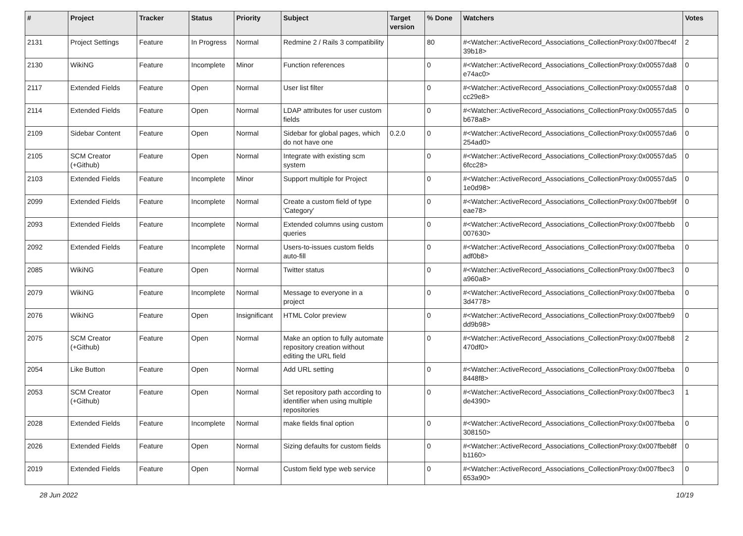| # | Project | Tracker | Status | Priority | Subject | Target version | % Done | Watchers | Votes |
| --- | --- | --- | --- | --- | --- | --- | --- | --- | --- |
| 2131 | Project Settings | Feature | In Progress | Normal | Redmine 2 / Rails 3 compatibility | | 80 | #<Watcher::ActiveRecord_Associations_CollectionProxy:0x007fbec4f 39b18> | 2 |
| 2130 | WikiNG | Feature | Incomplete | Minor | Function references | | 0 | #<Watcher::ActiveRecord_Associations_CollectionProxy:0x00557da8 e74ac0> | 0 |
| 2117 | Extended Fields | Feature | Open | Normal | User list filter | | 0 | #<Watcher::ActiveRecord_Associations_CollectionProxy:0x00557da8 cc29e8> | 0 |
| 2114 | Extended Fields | Feature | Open | Normal | LDAP attributes for user custom fields | | 0 | #<Watcher::ActiveRecord_Associations_CollectionProxy:0x00557da5 b678a8> | 0 |
| 2109 | Sidebar Content | Feature | Open | Normal | Sidebar for global pages, which do not have one | 0.2.0 | 0 | #<Watcher::ActiveRecord_Associations_CollectionProxy:0x00557da6 254ad0> | 0 |
| 2105 | SCM Creator (+Github) | Feature | Open | Normal | Integrate with existing scm system | | 0 | #<Watcher::ActiveRecord_Associations_CollectionProxy:0x00557da5 6fcc28> | 0 |
| 2103 | Extended Fields | Feature | Incomplete | Minor | Support multiple for Project | | 0 | #<Watcher::ActiveRecord_Associations_CollectionProxy:0x00557da5 1e0d98> | 0 |
| 2099 | Extended Fields | Feature | Incomplete | Normal | Create a custom field of type 'Category' | | 0 | #<Watcher::ActiveRecord_Associations_CollectionProxy:0x007fbeb9f eae78> | 0 |
| 2093 | Extended Fields | Feature | Incomplete | Normal | Extended columns using custom queries | | 0 | #<Watcher::ActiveRecord_Associations_CollectionProxy:0x007fbebb 007630> | 0 |
| 2092 | Extended Fields | Feature | Incomplete | Normal | Users-to-issues custom fields auto-fill | | 0 | #<Watcher::ActiveRecord_Associations_CollectionProxy:0x007fbeba adf0b8> | 0 |
| 2085 | WikiNG | Feature | Open | Normal | Twitter status | | 0 | #<Watcher::ActiveRecord_Associations_CollectionProxy:0x007fbec3 a960a8> | 0 |
| 2079 | WikiNG | Feature | Incomplete | Normal | Message to everyone in a project | | 0 | #<Watcher::ActiveRecord_Associations_CollectionProxy:0x007fbeba 3d4778> | 0 |
| 2076 | WikiNG | Feature | Open | Insignificant | HTML Color preview | | 0 | #<Watcher::ActiveRecord_Associations_CollectionProxy:0x007fbeb9 dd9b98> | 0 |
| 2075 | SCM Creator (+Github) | Feature | Open | Normal | Make an option to fully automate repository creation without editing the URL field | | 0 | #<Watcher::ActiveRecord_Associations_CollectionProxy:0x007fbeb8 470df0> | 2 |
| 2054 | Like Button | Feature | Open | Normal | Add URL setting | | 0 | #<Watcher::ActiveRecord_Associations_CollectionProxy:0x007fbeba 8448f8> | 0 |
| 2053 | SCM Creator (+Github) | Feature | Open | Normal | Set repository path according to identifier when using multiple repositories | | 0 | #<Watcher::ActiveRecord_Associations_CollectionProxy:0x007fbec3 de4390> | 1 |
| 2028 | Extended Fields | Feature | Incomplete | Normal | make fields final option | | 0 | #<Watcher::ActiveRecord_Associations_CollectionProxy:0x007fbeba 308150> | 0 |
| 2026 | Extended Fields | Feature | Open | Normal | Sizing defaults for custom fields | | 0 | #<Watcher::ActiveRecord_Associations_CollectionProxy:0x007fbeb8f b1160> | 0 |
| 2019 | Extended Fields | Feature | Open | Normal | Custom field type web service | | 0 | #<Watcher::ActiveRecord_Associations_CollectionProxy:0x007fbec3 653a90> | 0 |
28 Jun 2022 10/19